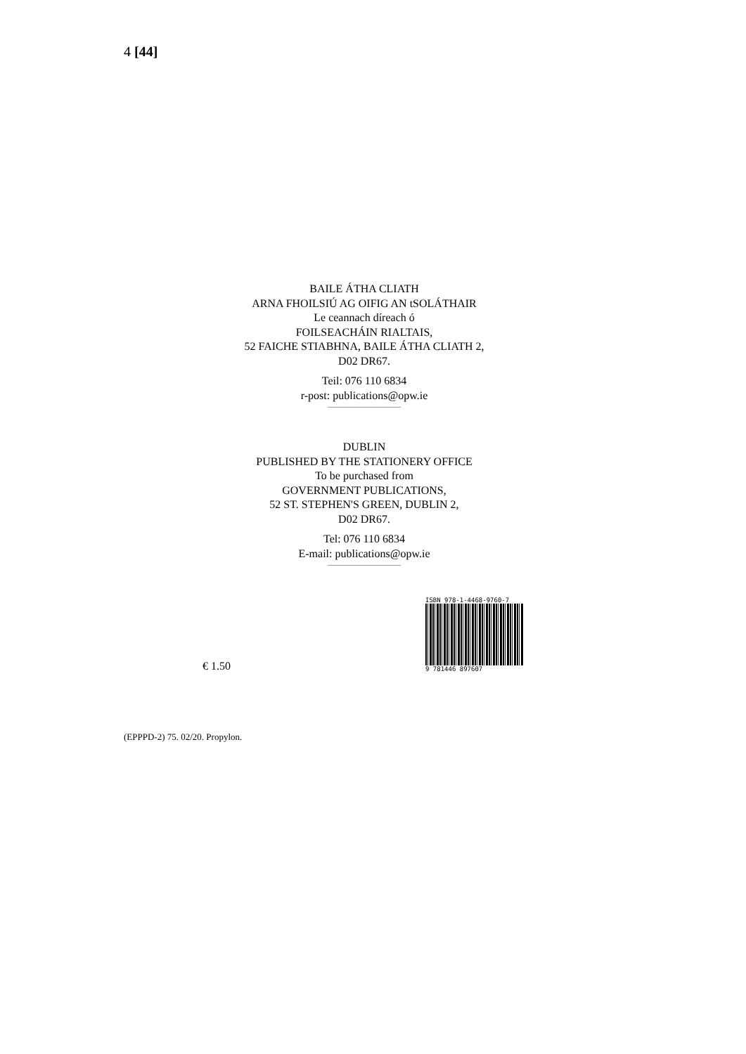4 [44]
BAILE ÁTHA CLIATH
ARNA FHOILSIÚ AG OIFIG AN tSOLÁTHAIR
Le ceannach díreach ó
FOILSEACHÁIN RIALTAIS,
52 FAICHE STIABHNA, BAILE ÁTHA CLIATH 2,
D02 DR67.
Teil: 076 110 6834
r-post: publications@opw.ie
DUBLIN
PUBLISHED BY THE STATIONERY OFFICE
To be purchased from
GOVERNMENT PUBLICATIONS,
52 ST. STEPHEN'S GREEN, DUBLIN 2,
D02 DR67.
Tel: 076 110 6834
E-mail: publications@opw.ie
€ 1.50
ISBN 978-1-4468-9760-7
9 781446 897607
(EPPPD-2) 75. 02/20. Propylon.